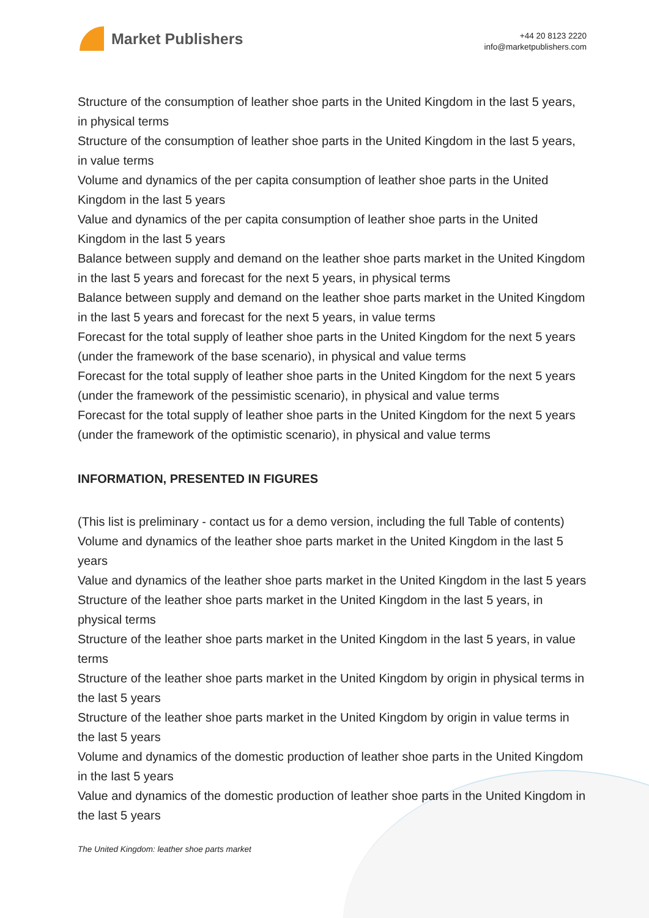Market Publishers
+44 20 8123 2220
info@marketpublishers.com
Structure of the consumption of leather shoe parts in the United Kingdom in the last 5 years, in physical terms
Structure of the consumption of leather shoe parts in the United Kingdom in the last 5 years, in value terms
Volume and dynamics of the per capita consumption of leather shoe parts in the United Kingdom in the last 5 years
Value and dynamics of the per capita consumption of leather shoe parts in the United Kingdom in the last 5 years
Balance between supply and demand on the leather shoe parts market in the United Kingdom in the last 5 years and forecast for the next 5 years, in physical terms
Balance between supply and demand on the leather shoe parts market in the United Kingdom in the last 5 years and forecast for the next 5 years, in value terms
Forecast for the total supply of leather shoe parts in the United Kingdom for the next 5 years (under the framework of the base scenario), in physical and value terms
Forecast for the total supply of leather shoe parts in the United Kingdom for the next 5 years (under the framework of the pessimistic scenario), in physical and value terms
Forecast for the total supply of leather shoe parts in the United Kingdom for the next 5 years (under the framework of the optimistic scenario), in physical and value terms
INFORMATION, PRESENTED IN FIGURES
(This list is preliminary - contact us for a demo version, including the full Table of contents)
Volume and dynamics of the leather shoe parts market in the United Kingdom in the last 5 years
Value and dynamics of the leather shoe parts market in the United Kingdom in the last 5 years
Structure of the leather shoe parts market in the United Kingdom in the last 5 years, in physical terms
Structure of the leather shoe parts market in the United Kingdom in the last 5 years, in value terms
Structure of the leather shoe parts market in the United Kingdom by origin in physical terms in the last 5 years
Structure of the leather shoe parts market in the United Kingdom by origin in value terms in the last 5 years
Volume and dynamics of the domestic production of leather shoe parts in the United Kingdom in the last 5 years
Value and dynamics of the domestic production of leather shoe parts in the United Kingdom in the last 5 years
The United Kingdom: leather shoe parts market